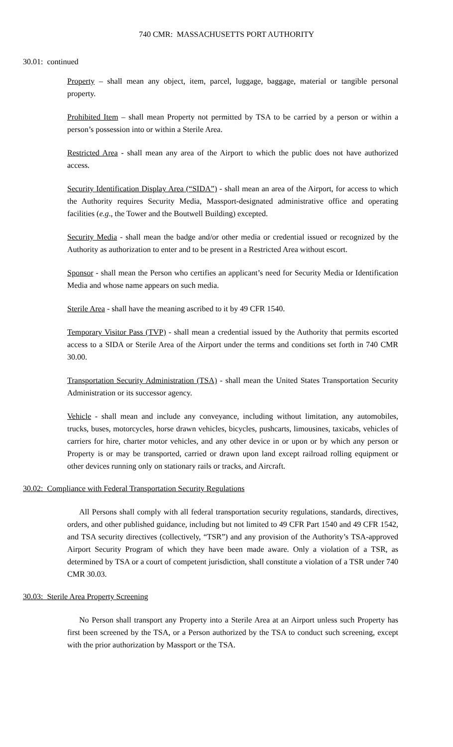740 CMR: MASSACHUSETTS PORT AUTHORITY
30.01: continued
Property – shall mean any object, item, parcel, luggage, baggage, material or tangible personal property.
Prohibited Item – shall mean Property not permitted by TSA to be carried by a person or within a person’s possession into or within a Sterile Area.
Restricted Area - shall mean any area of the Airport to which the public does not have authorized access.
Security Identification Display Area (“SIDA”) - shall mean an area of the Airport, for access to which the Authority requires Security Media, Massport-designated administrative office and operating facilities (e.g., the Tower and the Boutwell Building) excepted.
Security Media - shall mean the badge and/or other media or credential issued or recognized by the Authority as authorization to enter and to be present in a Restricted Area without escort.
Sponsor - shall mean the Person who certifies an applicant’s need for Security Media or Identification Media and whose name appears on such media.
Sterile Area - shall have the meaning ascribed to it by 49 CFR 1540.
Temporary Visitor Pass (TVP) - shall mean a credential issued by the Authority that permits escorted access to a SIDA or Sterile Area of the Airport under the terms and conditions set forth in 740 CMR 30.00.
Transportation Security Administration (TSA) - shall mean the United States Transportation Security Administration or its successor agency.
Vehicle - shall mean and include any conveyance, including without limitation, any automobiles, trucks, buses, motorcycles, horse drawn vehicles, bicycles, pushcarts, limousines, taxicabs, vehicles of carriers for hire, charter motor vehicles, and any other device in or upon or by which any person or Property is or may be transported, carried or drawn upon land except railroad rolling equipment or other devices running only on stationary rails or tracks, and Aircraft.
30.02: Compliance with Federal Transportation Security Regulations
All Persons shall comply with all federal transportation security regulations, standards, directives, orders, and other published guidance, including but not limited to 49 CFR Part 1540 and 49 CFR 1542, and TSA security directives (collectively, “TSR”) and any provision of the Authority’s TSA-approved Airport Security Program of which they have been made aware. Only a violation of a TSR, as determined by TSA or a court of competent jurisdiction, shall constitute a violation of a TSR under 740 CMR 30.03.
30.03: Sterile Area Property Screening
No Person shall transport any Property into a Sterile Area at an Airport unless such Property has first been screened by the TSA, or a Person authorized by the TSA to conduct such screening, except with the prior authorization by Massport or the TSA.